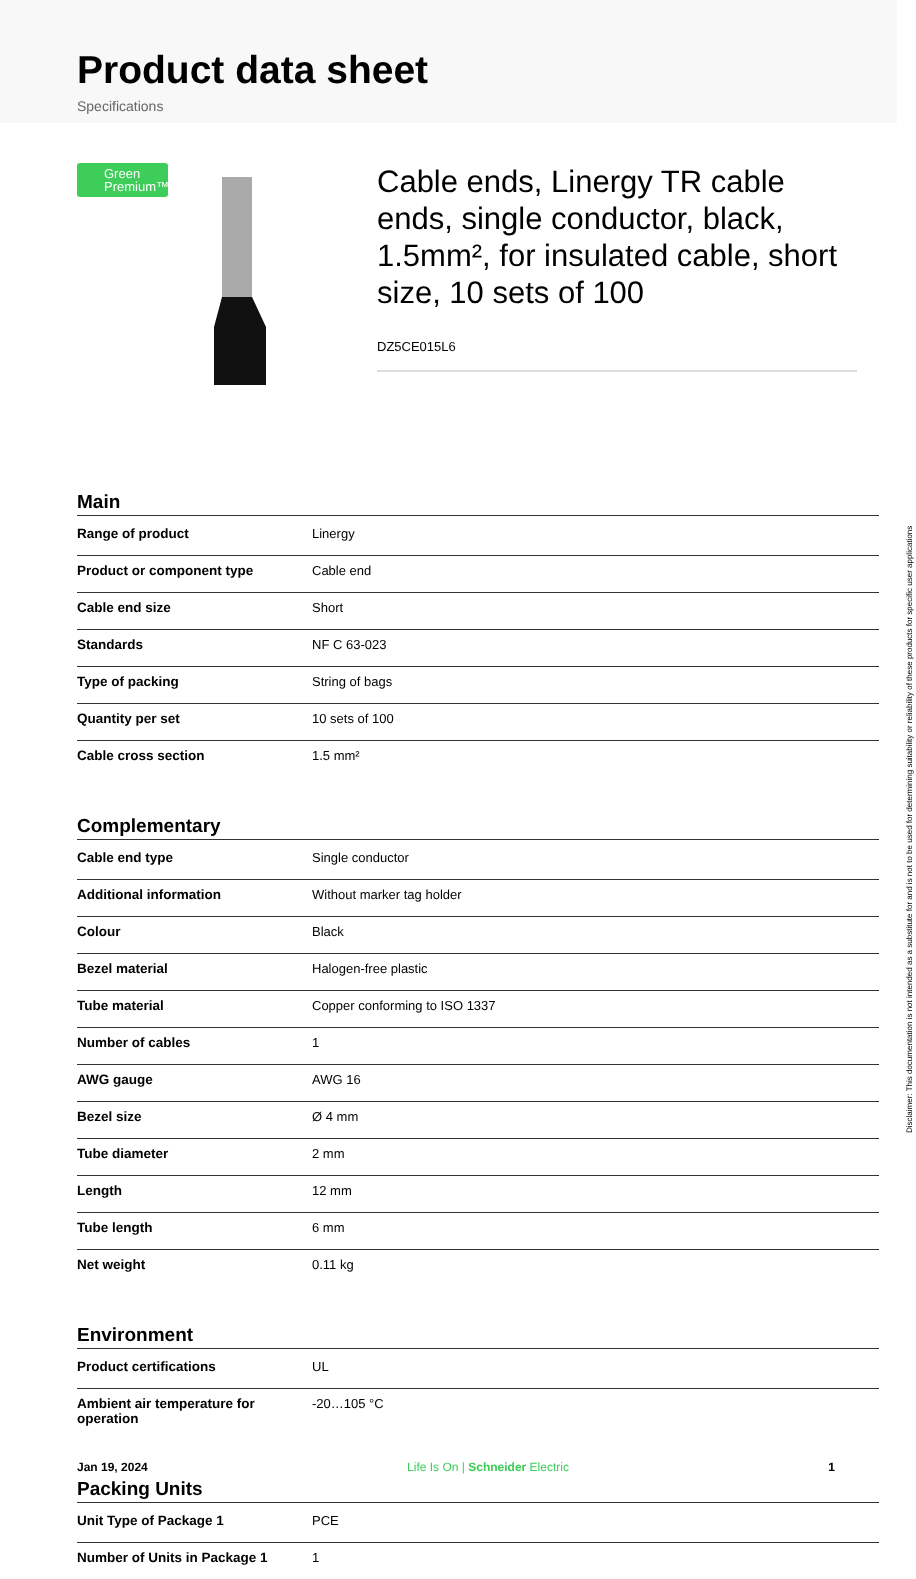Product data sheet
Specifications
Green Premium™
Cable ends, Linergy TR cable ends, single conductor, black, 1.5mm², for insulated cable, short size, 10 sets of 100
DZ5CE015L6
Main
| Range of product | Linergy |
| Product or component type | Cable end |
| Cable end size | Short |
| Standards | NF C 63-023 |
| Type of packing | String of bags |
| Quantity per set | 10 sets of 100 |
| Cable cross section | 1.5 mm² |
Complementary
| Cable end type | Single conductor |
| Additional information | Without marker tag holder |
| Colour | Black |
| Bezel material | Halogen-free plastic |
| Tube material | Copper conforming to ISO 1337 |
| Number of cables | 1 |
| AWG gauge | AWG 16 |
| Bezel size | Ø 4 mm |
| Tube diameter | 2 mm |
| Length | 12 mm |
| Tube length | 6 mm |
| Net weight | 0.11 kg |
Environment
| Product certifications | UL |
| Ambient air temperature for operation | -20…105 °C |
Packing Units
| Unit Type of Package 1 | PCE |
| Number of Units in Package 1 | 1 |
Jan 19, 2024 Life Is On | Schneider Electric 1
Disclaimer: This documentation is not intended as a substitute for and is not to be used for determining suitability or reliability of these products for specific user applications